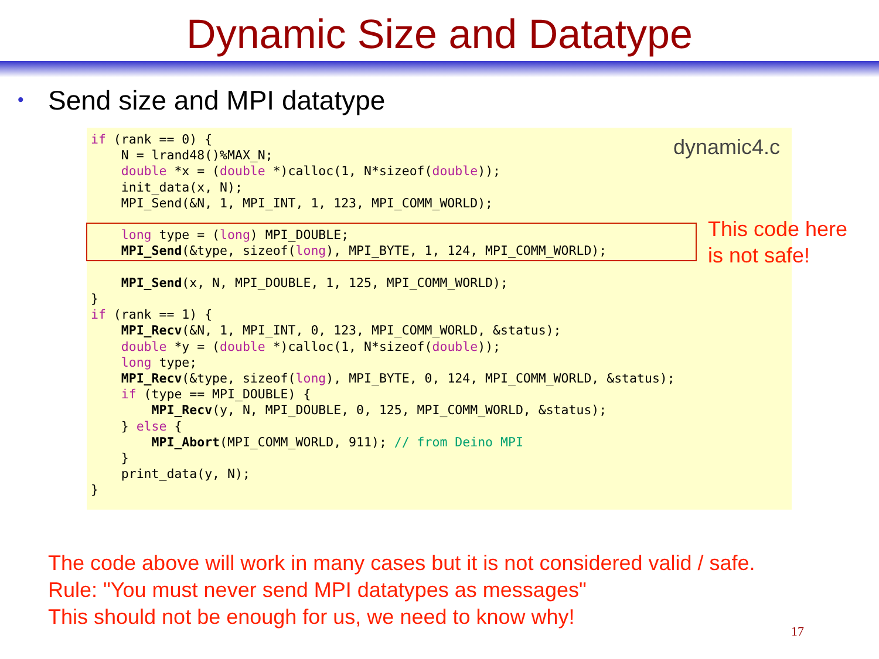Dynamic Size and Datatype
• Send size and MPI datatype
dynamic4.c
if (rank == 0) {
    N = lrand48()%MAX_N;
    double *x = (double *)calloc(1, N*sizeof(double));
    init_data(x, N);
    MPI_Send(&N, 1, MPI_INT, 1, 123, MPI_COMM_WORLD);

    long type = (long) MPI_DOUBLE;
    MPI_Send(&type, sizeof(long), MPI_BYTE, 1, 124, MPI_COMM_WORLD);

    MPI_Send(x, N, MPI_DOUBLE, 1, 125, MPI_COMM_WORLD);
}
if (rank == 1) {
    MPI_Recv(&N, 1, MPI_INT, 0, 123, MPI_COMM_WORLD, &status);
    double *y = (double *)calloc(1, N*sizeof(double));
    long type;
    MPI_Recv(&type, sizeof(long), MPI_BYTE, 0, 124, MPI_COMM_WORLD, &status);
    if (type == MPI_DOUBLE) {
        MPI_Recv(y, N, MPI_DOUBLE, 0, 125, MPI_COMM_WORLD, &status);
    } else {
        MPI_Abort(MPI_COMM_WORLD, 911); // from Deino MPI
    }
    print_data(y, N);
}
This code here
is not safe!
The code above will work in many cases but it is not considered valid / safe.
Rule: "You must never send MPI datatypes as messages"
This should not be enough for us, we need to know why!
17